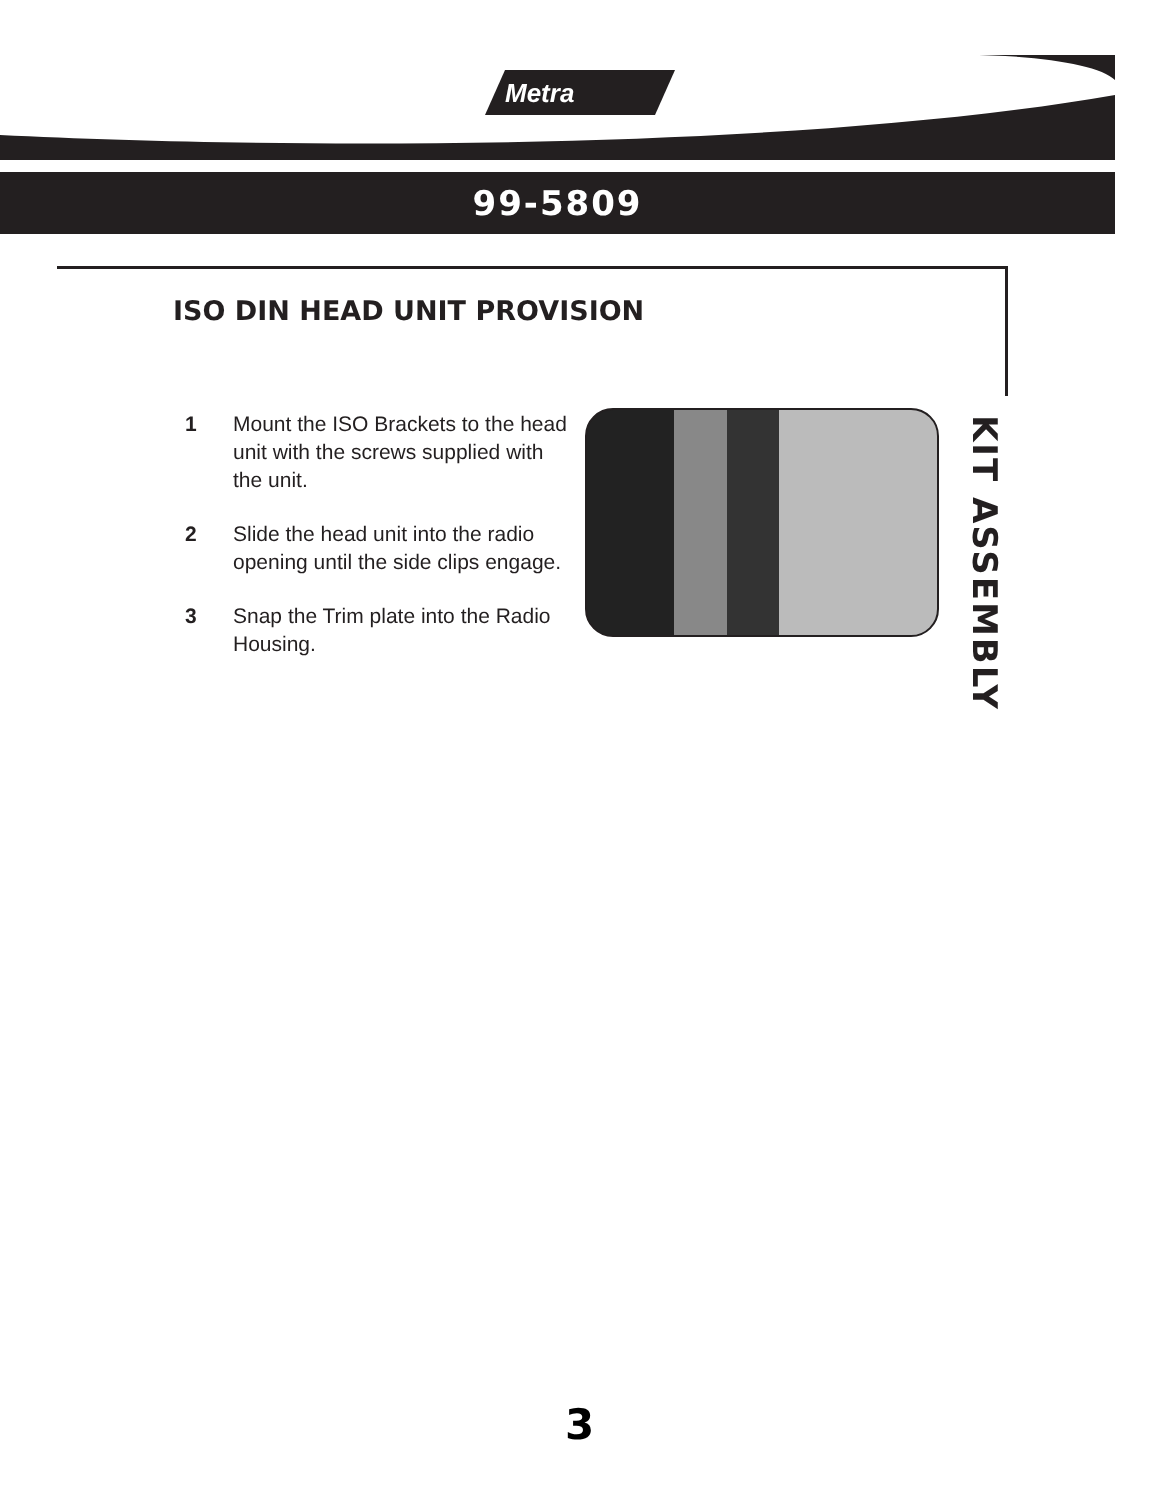Metra
99-5809
ISO DIN HEAD UNIT PROVISION
1 Mount the ISO Brackets to the head unit with the screws supplied with the unit.
2 Slide the head unit into the radio opening until the side clips engage.
3 Snap the Trim plate into the Radio Housing.
KIT ASSEMBLY
3